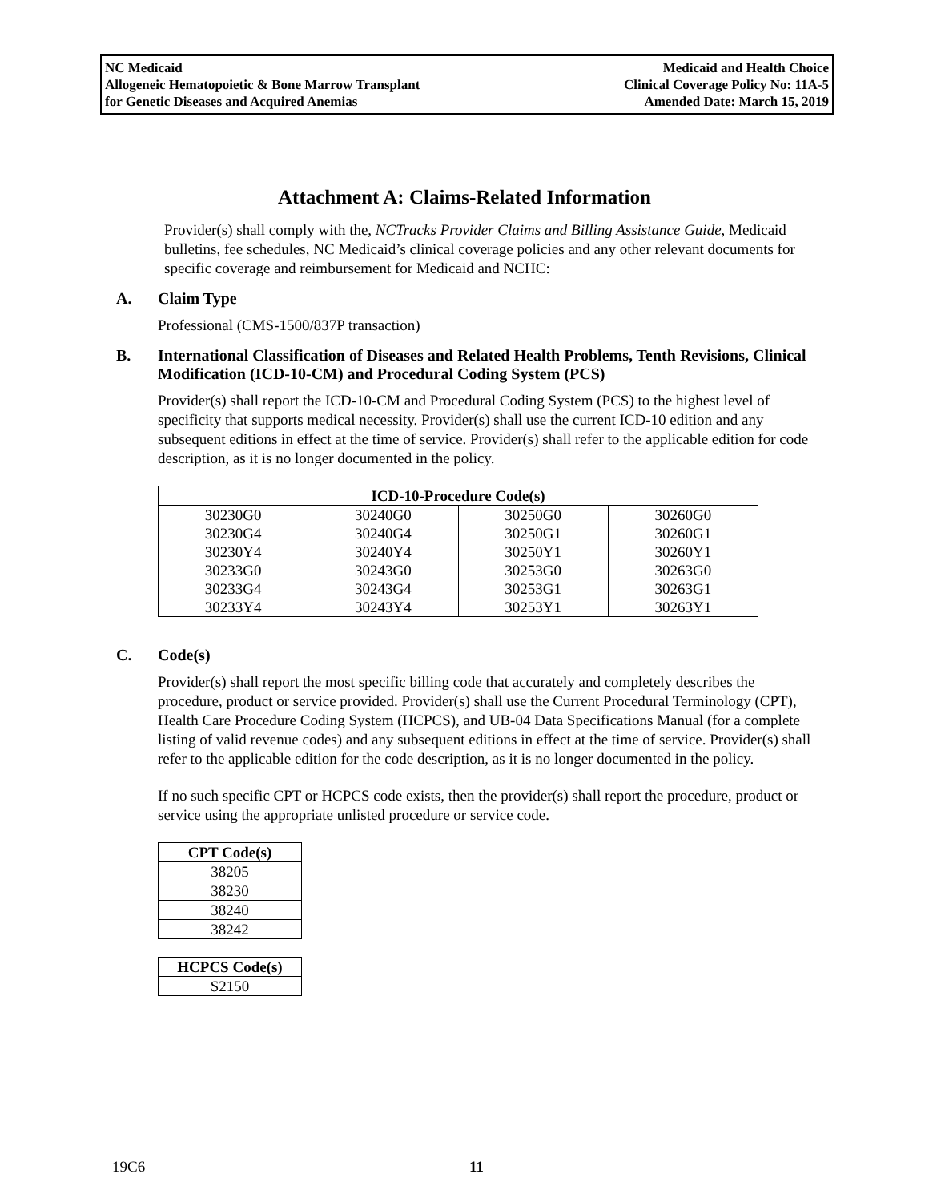NC Medicaid
Allogeneic Hematopoietic & Bone Marrow Transplant
for Genetic Diseases and Acquired Anemias
Medicaid and Health Choice
Clinical Coverage Policy No: 11A-5
Amended Date: March 15, 2019
Attachment A: Claims-Related Information
Provider(s) shall comply with the, NCTracks Provider Claims and Billing Assistance Guide, Medicaid bulletins, fee schedules, NC Medicaid’s clinical coverage policies and any other relevant documents for specific coverage and reimbursement for Medicaid and NCHC:
A. Claim Type
Professional (CMS-1500/837P transaction)
B. International Classification of Diseases and Related Health Problems, Tenth Revisions, Clinical Modification (ICD-10-CM) and Procedural Coding System (PCS)
Provider(s) shall report the ICD-10-CM and Procedural Coding System (PCS) to the highest level of specificity that supports medical necessity. Provider(s) shall use the current ICD-10 edition and any subsequent editions in effect at the time of service. Provider(s) shall refer to the applicable edition for code description, as it is no longer documented in the policy.
| ICD-10-Procedure Code(s) | | | |
| --- | --- | --- | --- |
| 30230G0 | 30240G0 | 30250G0 | 30260G0 |
| 30230G4 | 30240G4 | 30250G1 | 30260G1 |
| 30230Y4 | 30240Y4 | 30250Y1 | 30260Y1 |
| 30233G0 | 30243G0 | 30253G0 | 30263G0 |
| 30233G4 | 30243G4 | 30253G1 | 30263G1 |
| 30233Y4 | 30243Y4 | 30253Y1 | 30263Y1 |
C. Code(s)
Provider(s) shall report the most specific billing code that accurately and completely describes the procedure, product or service provided. Provider(s) shall use the Current Procedural Terminology (CPT), Health Care Procedure Coding System (HCPCS), and UB-04 Data Specifications Manual (for a complete listing of valid revenue codes) and any subsequent editions in effect at the time of service. Provider(s) shall refer to the applicable edition for the code description, as it is no longer documented in the policy.
If no such specific CPT or HCPCS code exists, then the provider(s) shall report the procedure, product or service using the appropriate unlisted procedure or service code.
| CPT Code(s) |
| --- |
| 38205 |
| 38230 |
| 38240 |
| 38242 |
| HCPCS Code(s) |
| --- |
| S2150 |
19C6 11